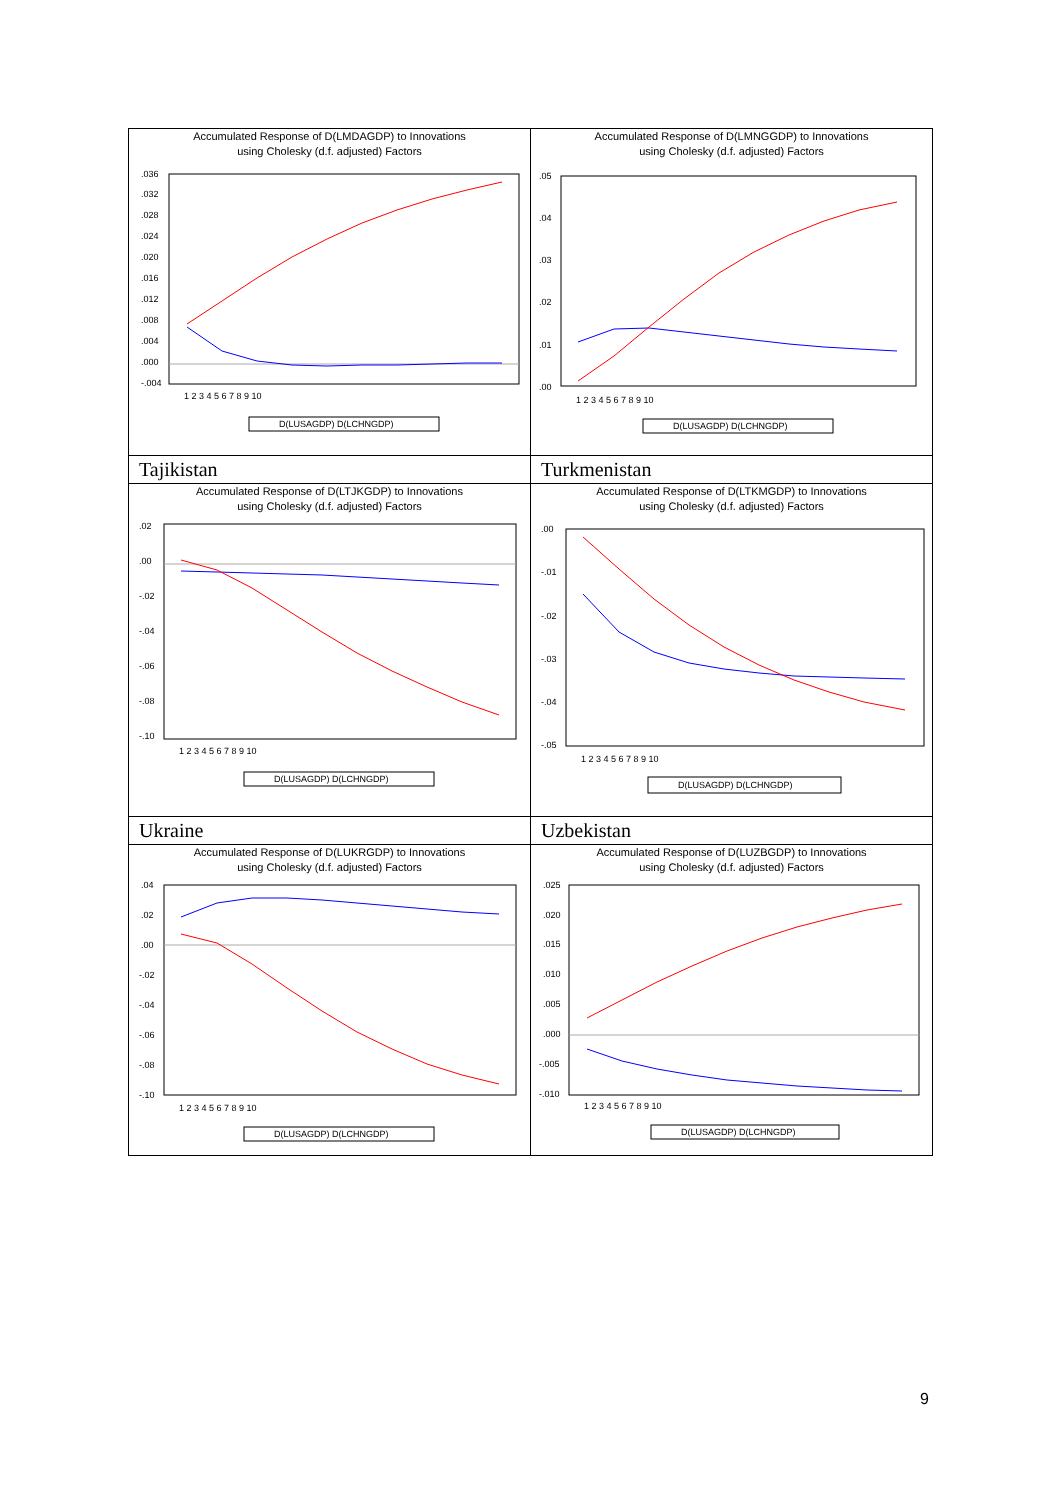| Accumulated Response of D(LMDAGDP) to Innovations using Cholesky (d.f. adjusted) Factors .036 .032 .028 .024 .020 .016 .012 .008 .004 .000 -.004 1 2 3 4 5 6 7 8 9 10 D(LUSAGDP) D(LCHNGDP) | Accumulated Response of D(LMNGGDP) to Innovations using Cholesky (d.f. adjusted) Factors .05 .04 .03 .02 .01 .00 1 2 3 4 5 6 7 8 9 10 D(LUSAGDP) D(LCHNGDP) |
| Tajikistan Accumulated Response of D(LTJKGDP) to Innovations using Cholesky (d.f. adjusted) Factors .02 .00 -.02 -.04 -.06 -.08 -.10 1 2 3 4 5 6 7 8 9 10 D(LUSAGDP) D(LCHNGDP) | Turkmenistan Accumulated Response of D(LTKMGDP) to Innovations using Cholesky (d.f. adjusted) Factors .00 -.01 -.02 -.03 -.04 -.05 1 2 3 4 5 6 7 8 9 10 D(LUSAGDP) D(LCHNGDP) |
| Ukraine Accumulated Response of D(LUKRGDP) to Innovations using Cholesky (d.f. adjusted) Factors .04 .02 .00 -.02 -.04 -.06 -.08 -.10 1 2 3 4 5 6 7 8 9 10 D(LUSAGDP) D(LCHNGDP) | Uzbekistan Accumulated Response of D(LUZBGDP) to Innovations using Cholesky (d.f. adjusted) Factors .025 .020 .015 .010 .005 .000 -.005 -.010 1 2 3 4 5 6 7 8 9 10 D(LUSAGDP) D(LCHNGDP) |
9